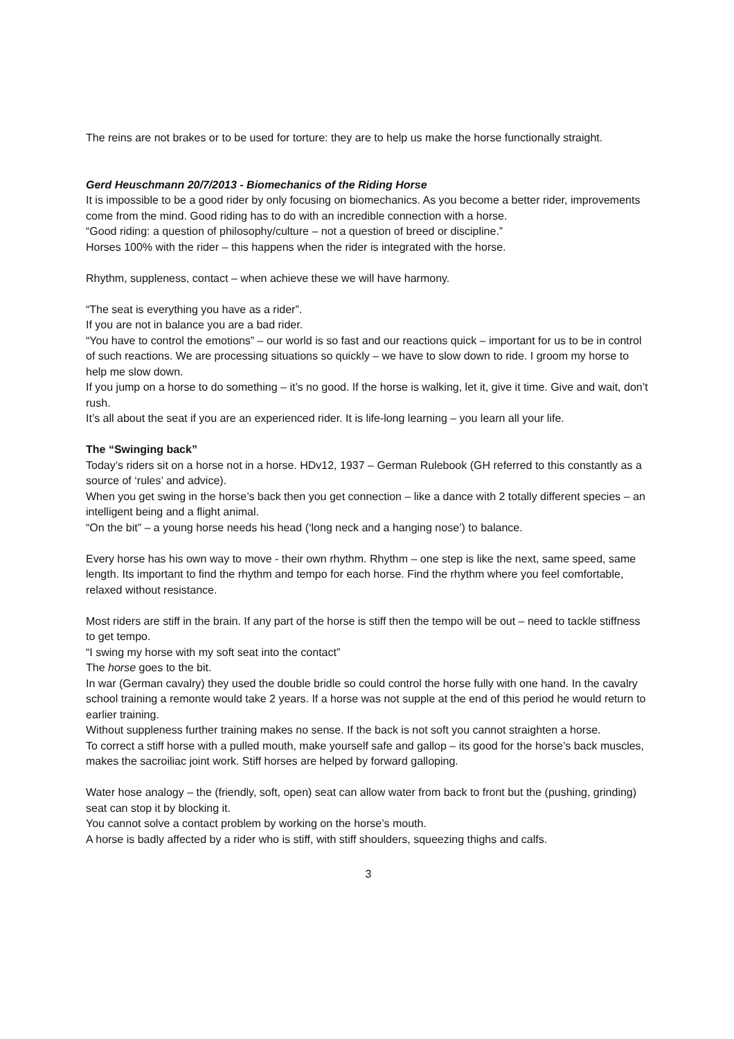The reins are not brakes or to be used for torture: they are to help us make the horse functionally straight.
Gerd Heuschmann 20/7/2013 - Biomechanics of the Riding Horse
It is impossible to be a good rider by only focusing on biomechanics. As you become a better rider, improvements come from the mind. Good riding has to do with an incredible connection with a horse.
“Good riding: a question of philosophy/culture – not a question of breed or discipline.”
Horses 100% with the rider – this happens when the rider is integrated with the horse.
Rhythm, suppleness, contact – when achieve these we will have harmony.
“The seat is everything you have as a rider”.
If you are not in balance you are a bad rider.
“You have to control the emotions” – our world is so fast and our reactions quick – important for us to be in control of such reactions. We are processing situations so quickly – we have to slow down to ride. I groom my horse to help me slow down.
If you jump on a horse to do something – it’s no good. If the horse is walking, let it, give it time. Give and wait, don’t rush.
It’s all about the seat if you are an experienced rider. It is life-long learning – you learn all your life.
The “Swinging back”
Today’s riders sit on a horse not in a horse. HDv12, 1937 – German Rulebook (GH referred to this constantly as a source of ‘rules’ and advice).
When you get swing in the horse’s back then you get connection – like a dance with 2 totally different species – an intelligent being and a flight animal.
“On the bit” – a young horse needs his head (‘long neck and a hanging nose’) to balance.
Every horse has his own way to move - their own rhythm. Rhythm – one step is like the next, same speed, same length. Its important to find the rhythm and tempo for each horse. Find the rhythm where you feel comfortable, relaxed without resistance.
Most riders are stiff in the brain. If any part of the horse is stiff then the tempo will be out – need to tackle stiffness to get tempo.
“I swing my horse with my soft seat into the contact”
The horse goes to the bit.
In war (German cavalry) they used the double bridle so could control the horse fully with one hand. In the cavalry school training a remonte would take 2 years. If a horse was not supple at the end of this period he would return to earlier training.
Without suppleness further training makes no sense. If the back is not soft you cannot straighten a horse.
To correct a stiff horse with a pulled mouth, make yourself safe and gallop – its good for the horse’s back muscles, makes the sacroiliac joint work. Stiff horses are helped by forward galloping.
Water hose analogy – the (friendly, soft, open) seat can allow water from back to front but the (pushing, grinding) seat can stop it by blocking it.
You cannot solve a contact problem by working on the horse’s mouth.
A horse is badly affected by a rider who is stiff, with stiff shoulders, squeezing thighs and calfs.
3